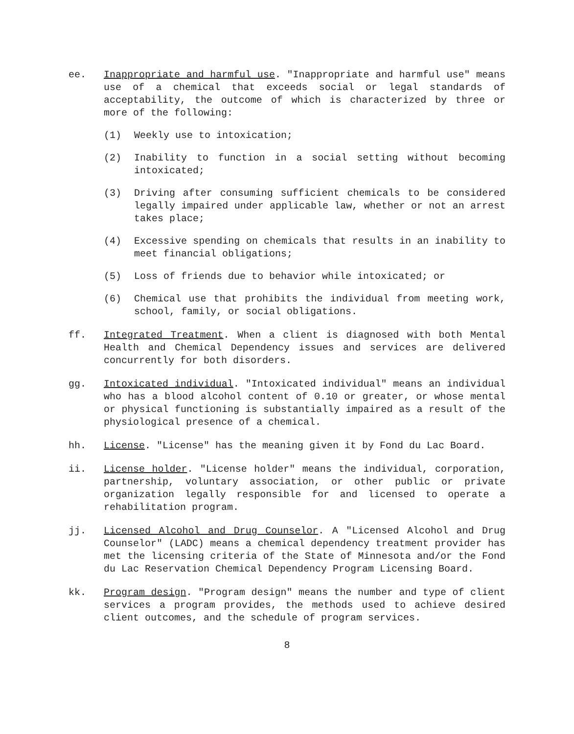ee. Inappropriate and harmful use. "Inappropriate and harmful use" means use of a chemical that exceeds social or legal standards of acceptability, the outcome of which is characterized by three or more of the following:
(1) Weekly use to intoxication;
(2) Inability to function in a social setting without becoming intoxicated;
(3) Driving after consuming sufficient chemicals to be considered legally impaired under applicable law, whether or not an arrest takes place;
(4) Excessive spending on chemicals that results in an inability to meet financial obligations;
(5) Loss of friends due to behavior while intoxicated; or
(6) Chemical use that prohibits the individual from meeting work, school, family, or social obligations.
ff. Integrated Treatment. When a client is diagnosed with both Mental Health and Chemical Dependency issues and services are delivered concurrently for both disorders.
gg. Intoxicated individual. "Intoxicated individual" means an individual who has a blood alcohol content of 0.10 or greater, or whose mental or physical functioning is substantially impaired as a result of the physiological presence of a chemical.
hh. License. "License" has the meaning given it by Fond du Lac Board.
ii. License holder. "License holder" means the individual, corporation, partnership, voluntary association, or other public or private organization legally responsible for and licensed to operate a rehabilitation program.
jj. Licensed Alcohol and Drug Counselor. A "Licensed Alcohol and Drug Counselor" (LADC) means a chemical dependency treatment provider has met the licensing criteria of the State of Minnesota and/or the Fond du Lac Reservation Chemical Dependency Program Licensing Board.
kk. Program design. "Program design" means the number and type of client services a program provides, the methods used to achieve desired client outcomes, and the schedule of program services.
8